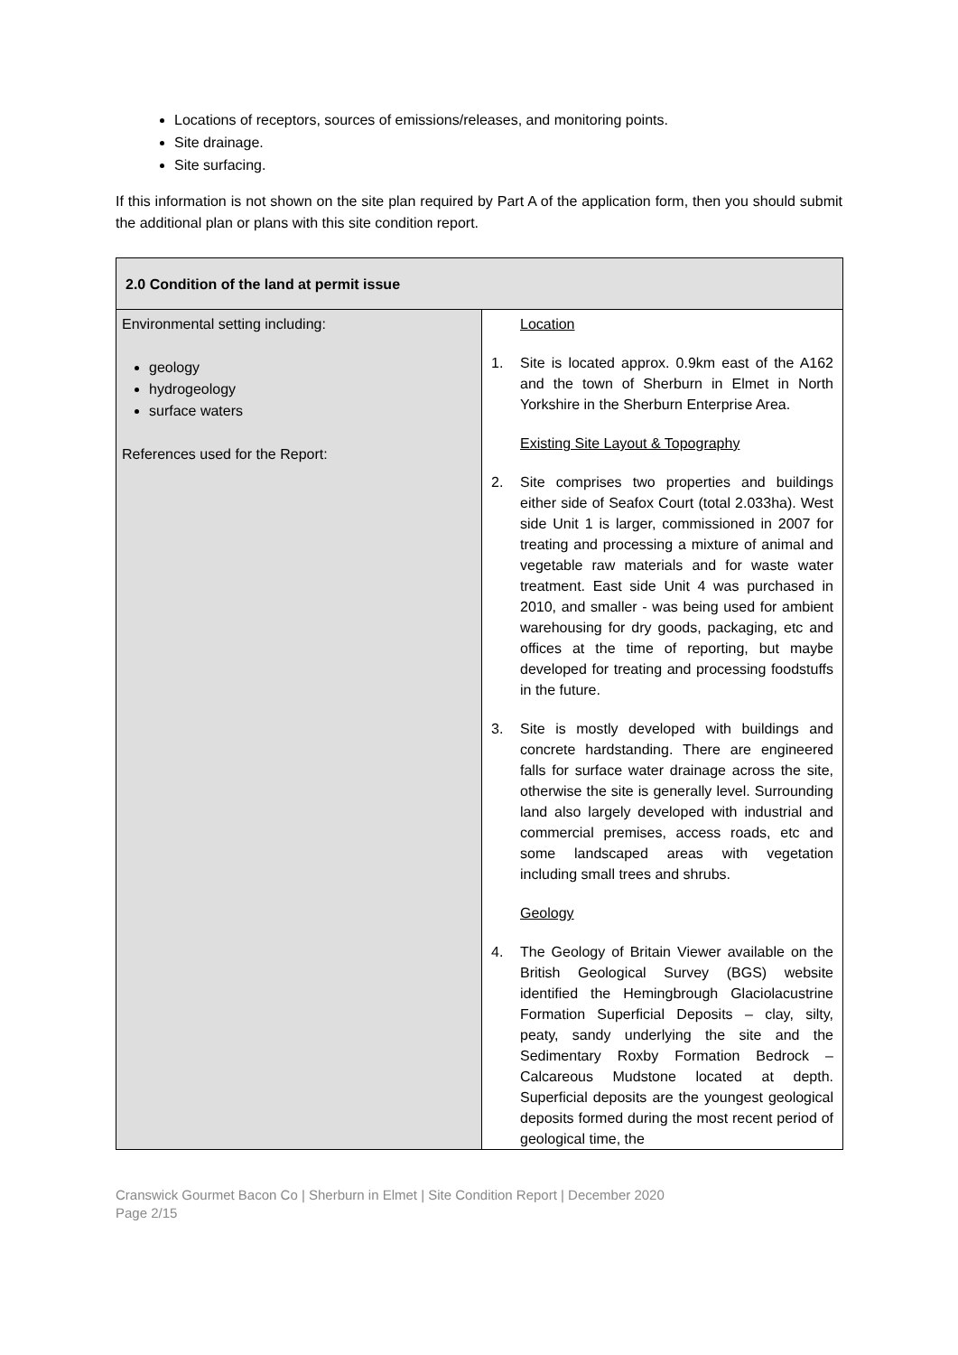Locations of receptors, sources of emissions/releases, and monitoring points.
Site drainage.
Site surfacing.
If this information is not shown on the site plan required by Part A of the application form, then you should submit the additional plan or plans with this site condition report.
| 2.0 Condition of the land at permit issue | |
| --- | --- |
| Environmental setting including: geology hydrogeology surface waters References used for the Report: | Location 1. Site is located approx. 0.9km east of the A162 and the town of Sherburn in Elmet in North Yorkshire in the Sherburn Enterprise Area. Existing Site Layout & Topography 2. Site comprises two properties and buildings either side of Seafox Court (total 2.033ha). West side Unit 1 is larger, commissioned in 2007 for treating and processing a mixture of animal and vegetable raw materials and for waste water treatment. East side Unit 4 was purchased in 2010, and smaller - was being used for ambient warehousing for dry goods, packaging, etc and offices at the time of reporting, but maybe developed for treating and processing foodstuffs in the future. 3. Site is mostly developed with buildings and concrete hardstanding. There are engineered falls for surface water drainage across the site, otherwise the site is generally level. Surrounding land also largely developed with industrial and commercial premises, access roads, etc and some landscaped areas with vegetation including small trees and shrubs. Geology 4. The Geology of Britain Viewer available on the British Geological Survey (BGS) website identified the Hemingbrough Glaciolacustrine Formation Superficial Deposits – clay, silty, peaty, sandy underlying the site and the Sedimentary Roxby Formation Bedrock – Calcareous Mudstone located at depth. Superficial deposits are the youngest geological deposits formed during the most recent period of geological time, the |
Cranswick Gourmet Bacon Co | Sherburn in Elmet | Site Condition Report | December 2020
Page 2/15